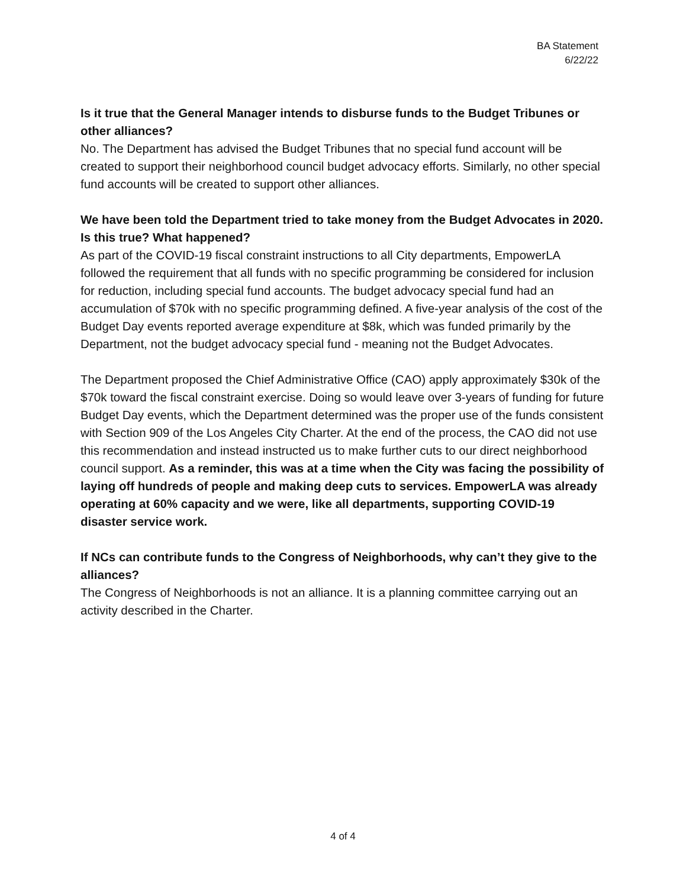BA Statement
6/22/22
Is it true that the General Manager intends to disburse funds to the Budget Tribunes or other alliances?
No. The Department has advised the Budget Tribunes that no special fund account will be created to support their neighborhood council budget advocacy efforts. Similarly, no other special fund accounts will be created to support other alliances.
We have been told the Department tried to take money from the Budget Advocates in 2020. Is this true? What happened?
As part of the COVID-19 fiscal constraint instructions to all City departments, EmpowerLA followed the requirement that all funds with no specific programming be considered for inclusion for reduction, including special fund accounts. The budget advocacy special fund had an accumulation of $70k with no specific programming defined. A five-year analysis of the cost of the Budget Day events reported average expenditure at $8k, which was funded primarily by the Department, not the budget advocacy special fund - meaning not the Budget Advocates.
The Department proposed the Chief Administrative Office (CAO) apply approximately $30k of the $70k toward the fiscal constraint exercise. Doing so would leave over 3-years of funding for future Budget Day events, which the Department determined was the proper use of the funds consistent with Section 909 of the Los Angeles City Charter. At the end of the process, the CAO did not use this recommendation and instead instructed us to make further cuts to our direct neighborhood council support. As a reminder, this was at a time when the City was facing the possibility of laying off hundreds of people and making deep cuts to services. EmpowerLA was already operating at 60% capacity and we were, like all departments, supporting COVID-19 disaster service work.
If NCs can contribute funds to the Congress of Neighborhoods, why can’t they give to the alliances?
The Congress of Neighborhoods is not an alliance. It is a planning committee carrying out an activity described in the Charter.
4 of 4